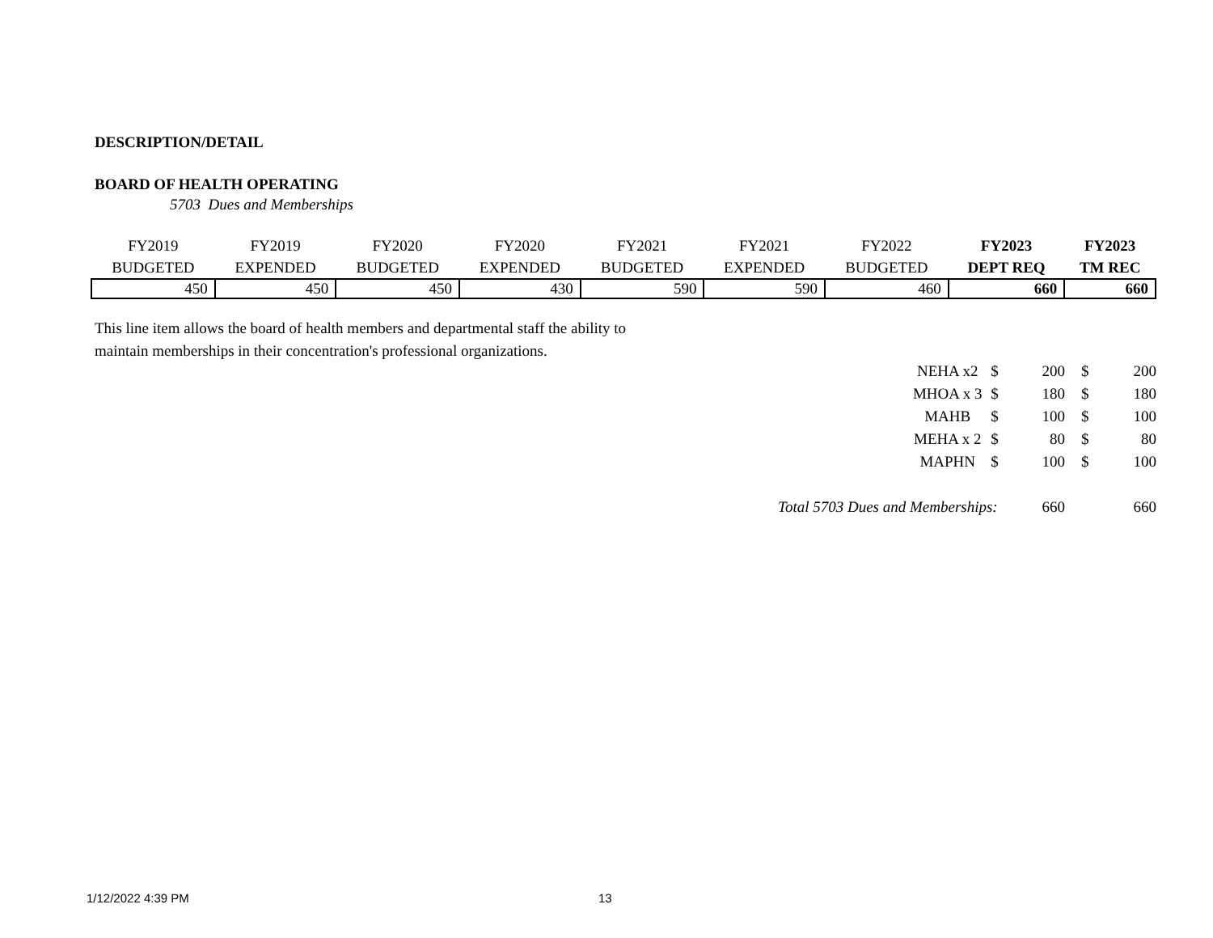DESCRIPTION/DETAIL
BOARD OF HEALTH OPERATING
5703 Dues and Memberships
| FY2019 BUDGETED | FY2019 EXPENDED | FY2020 BUDGETED | FY2020 EXPENDED | FY2021 BUDGETED | FY2021 EXPENDED | FY2022 BUDGETED | FY2023 DEPT REQ | FY2023 TM REC |
| --- | --- | --- | --- | --- | --- | --- | --- | --- |
| 450 | 450 | 450 | 430 | 590 | 590 | 460 | 660 | 660 |
This line item allows the board of health members and departmental staff the ability to maintain memberships in their concentration's professional organizations.
| | NEHA x2 | $ | 200 | $ | 200 |
| | MHOA x 3 | $ | 180 | $ | 180 |
| | MAHB | $ | 100 | $ | 100 |
| | MEHA x 2 | $ | 80 | $ | 80 |
| | MAPHN | $ | 100 | $ | 100 |
| Total 5703 Dues and Memberships: | | | 660 | | 660 |
1/12/2022 4:39 PM 13